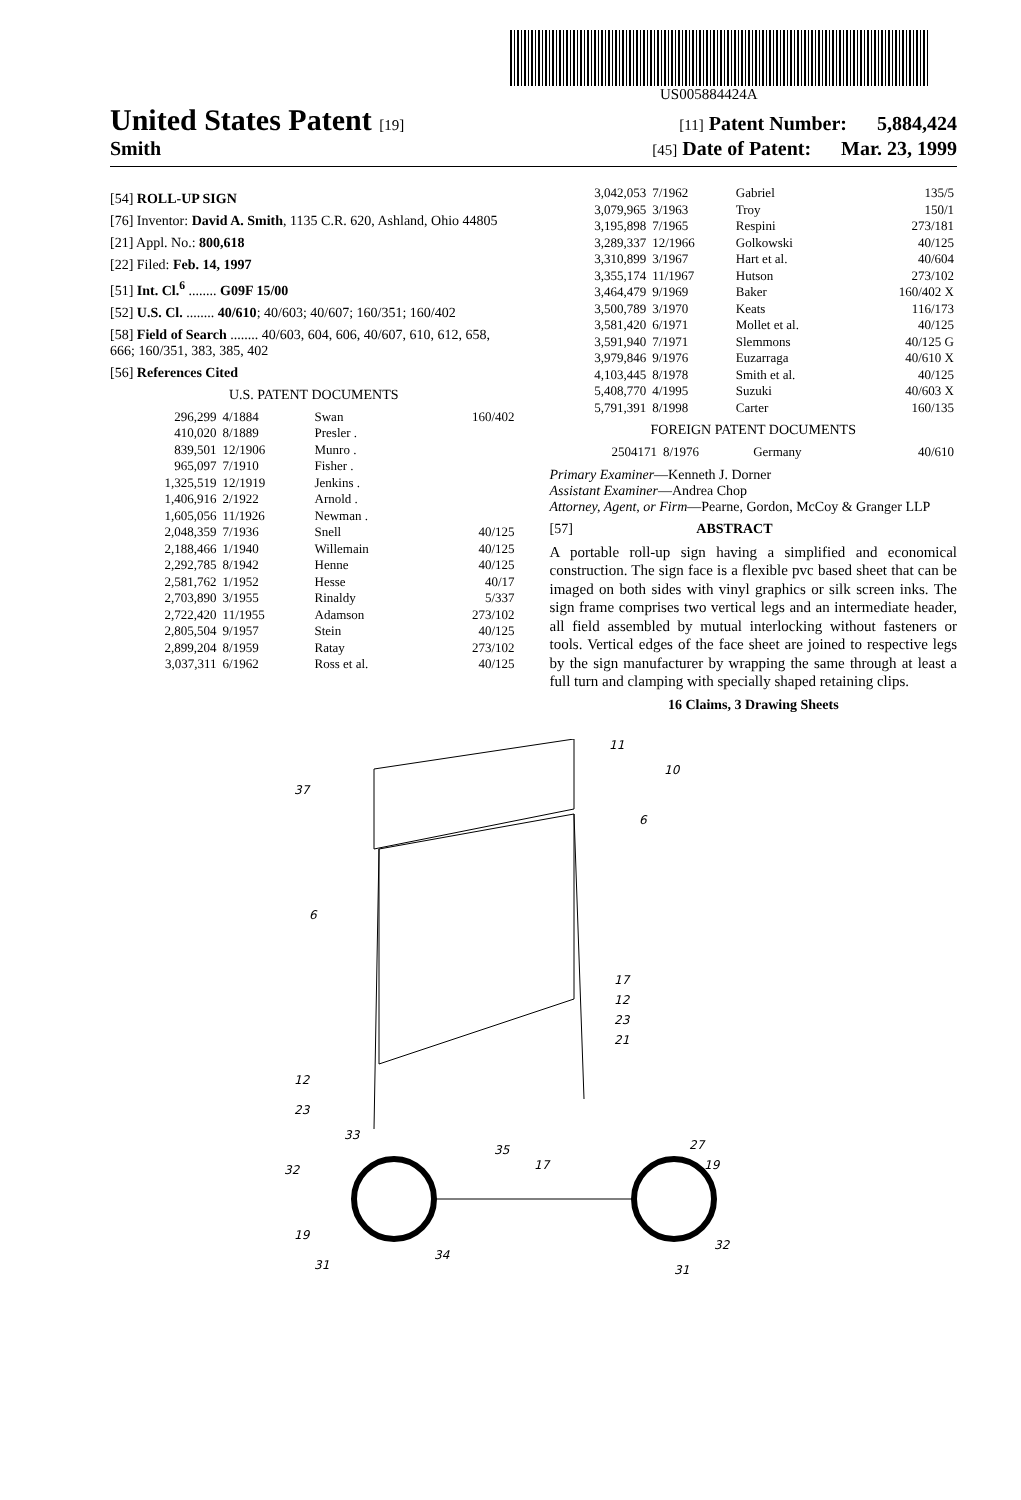US005884424A
United States Patent [19] [11] Patent Number: 5,884,424
Smith [45] Date of Patent: Mar. 23, 1999
[54] ROLL-UP SIGN
[76] Inventor: David A. Smith, 1135 C.R. 620, Ashland, Ohio 44805
[21] Appl. No.: 800,618
[22] Filed: Feb. 14, 1997
[51] Int. Cl.<sup>6</sup> ........ G09F 15/00
[52] U.S. Cl. ........ 40/610; 40/603; 40/607; 160/351; 160/402
[58] Field of Search ........ 40/603, 604, 606, 40/607, 610, 612, 658, 666; 160/351, 383, 385, 402
[56] References Cited
U.S. PATENT DOCUMENTS
| 296,299 | 4/1884 | Swan | 160/402 |
| 410,020 | 8/1889 | Presler . | |
| 839,501 | 12/1906 | Munro . | |
| 965,097 | 7/1910 | Fisher . | |
| 1,325,519 | 12/1919 | Jenkins . | |
| 1,406,916 | 2/1922 | Arnold . | |
| 1,605,056 | 11/1926 | Newman . | |
| 2,048,359 | 7/1936 | Snell | 40/125 |
| 2,188,466 | 1/1940 | Willemain | 40/125 |
| 2,292,785 | 8/1942 | Henne | 40/125 |
| 2,581,762 | 1/1952 | Hesse | 40/17 |
| 2,703,890 | 3/1955 | Rinaldy | 5/337 |
| 2,722,420 | 11/1955 | Adamson | 273/102 |
| 2,805,504 | 9/1957 | Stein | 40/125 |
| 2,899,204 | 8/1959 | Ratay | 273/102 |
| 3,037,311 | 6/1962 | Ross et al. | 40/125 |
| 3,042,053 | 7/1962 | Gabriel | 135/5 |
| 3,079,965 | 3/1963 | Troy | 150/1 |
| 3,195,898 | 7/1965 | Respini | 273/181 |
| 3,289,337 | 12/1966 | Golkowski | 40/125 |
| 3,310,899 | 3/1967 | Hart et al. | 40/604 |
| 3,355,174 | 11/1967 | Hutson | 273/102 |
| 3,464,479 | 9/1969 | Baker | 160/402 X |
| 3,500,789 | 3/1970 | Keats | 116/173 |
| 3,581,420 | 6/1971 | Mollet et al. | 40/125 |
| 3,591,940 | 7/1971 | Slemmons | 40/125 G |
| 3,979,846 | 9/1976 | Euzarraga | 40/610 X |
| 4,103,445 | 8/1978 | Smith et al. | 40/125 |
| 5,408,770 | 4/1995 | Suzuki | 40/603 X |
| 5,791,391 | 8/1998 | Carter | 160/135 |
FOREIGN PATENT DOCUMENTS
| 2504171 | 8/1976 | Germany | 40/610 |
Primary Examiner—Kenneth J. Dorner
Assistant Examiner—Andrea Chop
Attorney, Agent, or Firm—Pearne, Gordon, McCoy & Granger LLP
[57] ABSTRACT
A portable roll-up sign having a simplified and economical construction. The sign face is a flexible pvc based sheet that can be imaged on both sides with vinyl graphics or silk screen inks. The sign frame comprises two vertical legs and an intermediate header, all field assembled by mutual interlocking without fasteners or tools. Vertical edges of the face sheet are joined to respective legs by the sign manufacturer by wrapping the same through at least a full turn and clamping with specially shaped retaining clips.
16 Claims, 3 Drawing Sheets
37
11
10
6
6
17
12
23
21
12
23
33
35
17
27
19
32
19
31
34
32
31